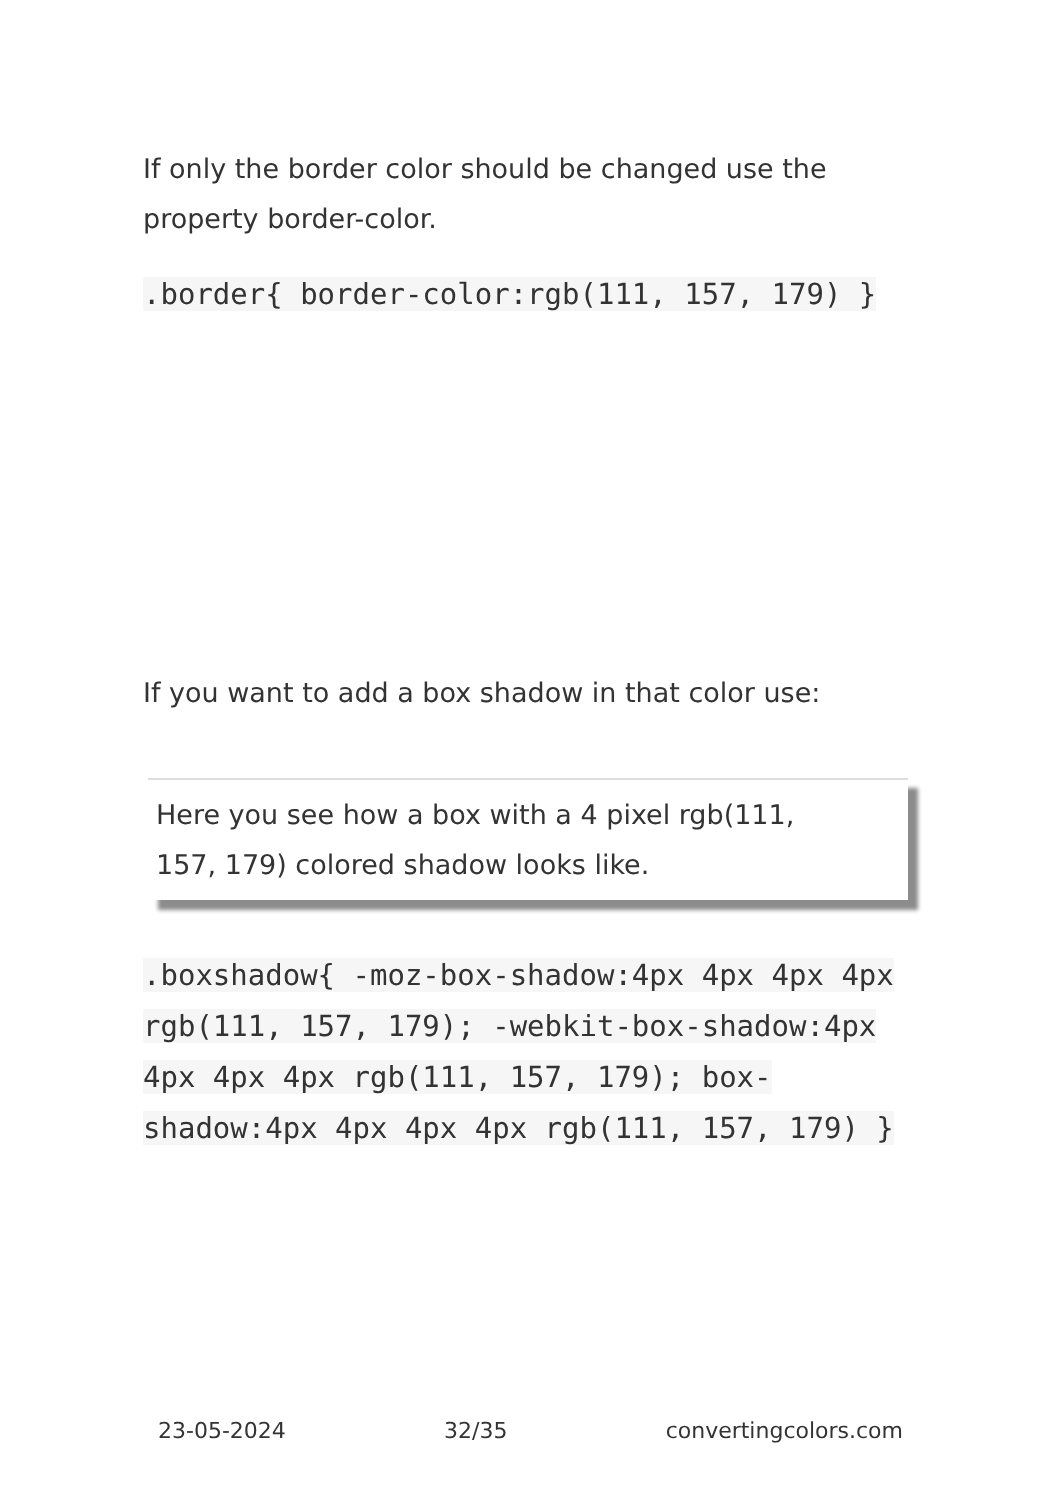If only the border color should be changed use the property border-color.
.border{ border-color:rgb(111, 157, 179) }
If you want to add a box shadow in that color use:
Here you see how a box with a 4 pixel rgb(111, 157, 179) colored shadow looks like.
.boxshadow{ -moz-box-shadow:4px 4px 4px 4px rgb(111, 157, 179); -webkit-box-shadow:4px 4px 4px 4px rgb(111, 157, 179); box-shadow:4px 4px 4px 4px rgb(111, 157, 179) }
23-05-2024 32/35 convertingcolors.com